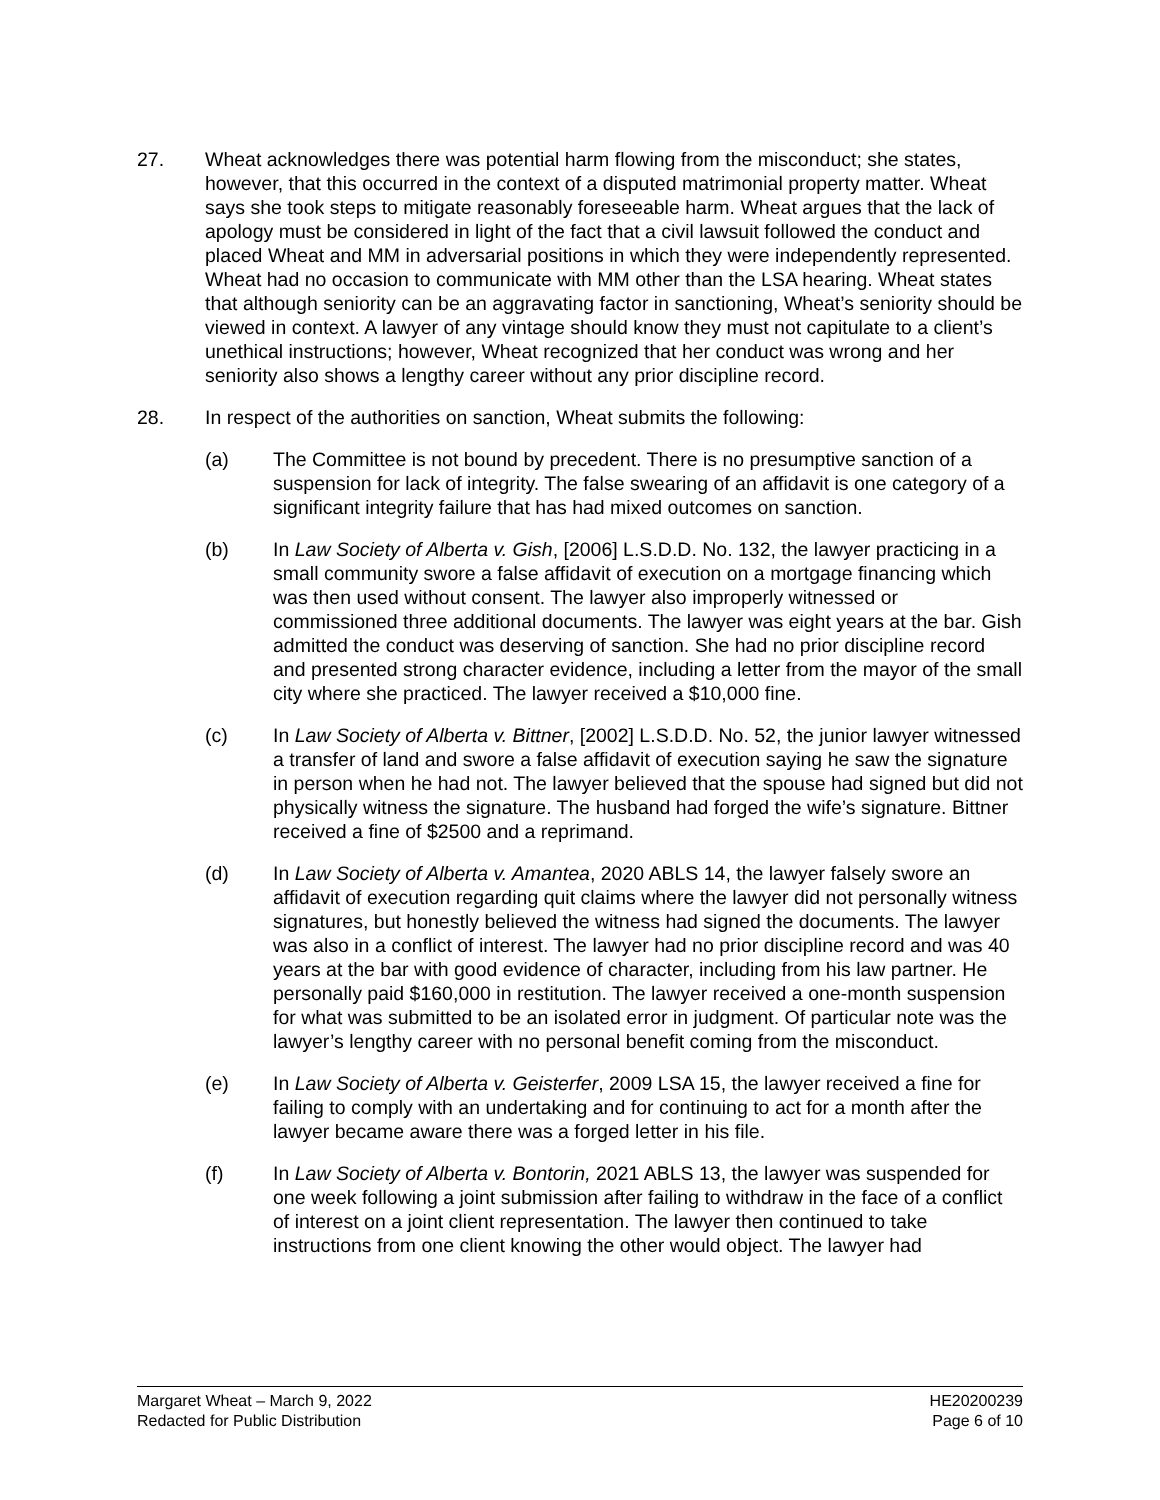27. Wheat acknowledges there was potential harm flowing from the misconduct; she states, however, that this occurred in the context of a disputed matrimonial property matter. Wheat says she took steps to mitigate reasonably foreseeable harm. Wheat argues that the lack of apology must be considered in light of the fact that a civil lawsuit followed the conduct and placed Wheat and MM in adversarial positions in which they were independently represented. Wheat had no occasion to communicate with MM other than the LSA hearing. Wheat states that although seniority can be an aggravating factor in sanctioning, Wheat’s seniority should be viewed in context. A lawyer of any vintage should know they must not capitulate to a client’s unethical instructions; however, Wheat recognized that her conduct was wrong and her seniority also shows a lengthy career without any prior discipline record.
28. In respect of the authorities on sanction, Wheat submits the following:
(a) The Committee is not bound by precedent. There is no presumptive sanction of a suspension for lack of integrity. The false swearing of an affidavit is one category of a significant integrity failure that has had mixed outcomes on sanction.
(b) In Law Society of Alberta v. Gish, [2006] L.S.D.D. No. 132, the lawyer practicing in a small community swore a false affidavit of execution on a mortgage financing which was then used without consent. The lawyer also improperly witnessed or commissioned three additional documents. The lawyer was eight years at the bar. Gish admitted the conduct was deserving of sanction. She had no prior discipline record and presented strong character evidence, including a letter from the mayor of the small city where she practiced. The lawyer received a $10,000 fine.
(c) In Law Society of Alberta v. Bittner, [2002] L.S.D.D. No. 52, the junior lawyer witnessed a transfer of land and swore a false affidavit of execution saying he saw the signature in person when he had not. The lawyer believed that the spouse had signed but did not physically witness the signature. The husband had forged the wife’s signature. Bittner received a fine of $2500 and a reprimand.
(d) In Law Society of Alberta v. Amantea, 2020 ABLS 14, the lawyer falsely swore an affidavit of execution regarding quit claims where the lawyer did not personally witness signatures, but honestly believed the witness had signed the documents. The lawyer was also in a conflict of interest. The lawyer had no prior discipline record and was 40 years at the bar with good evidence of character, including from his law partner. He personally paid $160,000 in restitution. The lawyer received a one-month suspension for what was submitted to be an isolated error in judgment. Of particular note was the lawyer’s lengthy career with no personal benefit coming from the misconduct.
(e) In Law Society of Alberta v. Geisterfer, 2009 LSA 15, the lawyer received a fine for failing to comply with an undertaking and for continuing to act for a month after the lawyer became aware there was a forged letter in his file.
(f) In Law Society of Alberta v. Bontorin, 2021 ABLS 13, the lawyer was suspended for one week following a joint submission after failing to withdraw in the face of a conflict of interest on a joint client representation. The lawyer then continued to take instructions from one client knowing the other would object. The lawyer had
Margaret Wheat – March 9, 2022
Redacted for Public Distribution
HE20200239
Page 6 of 10